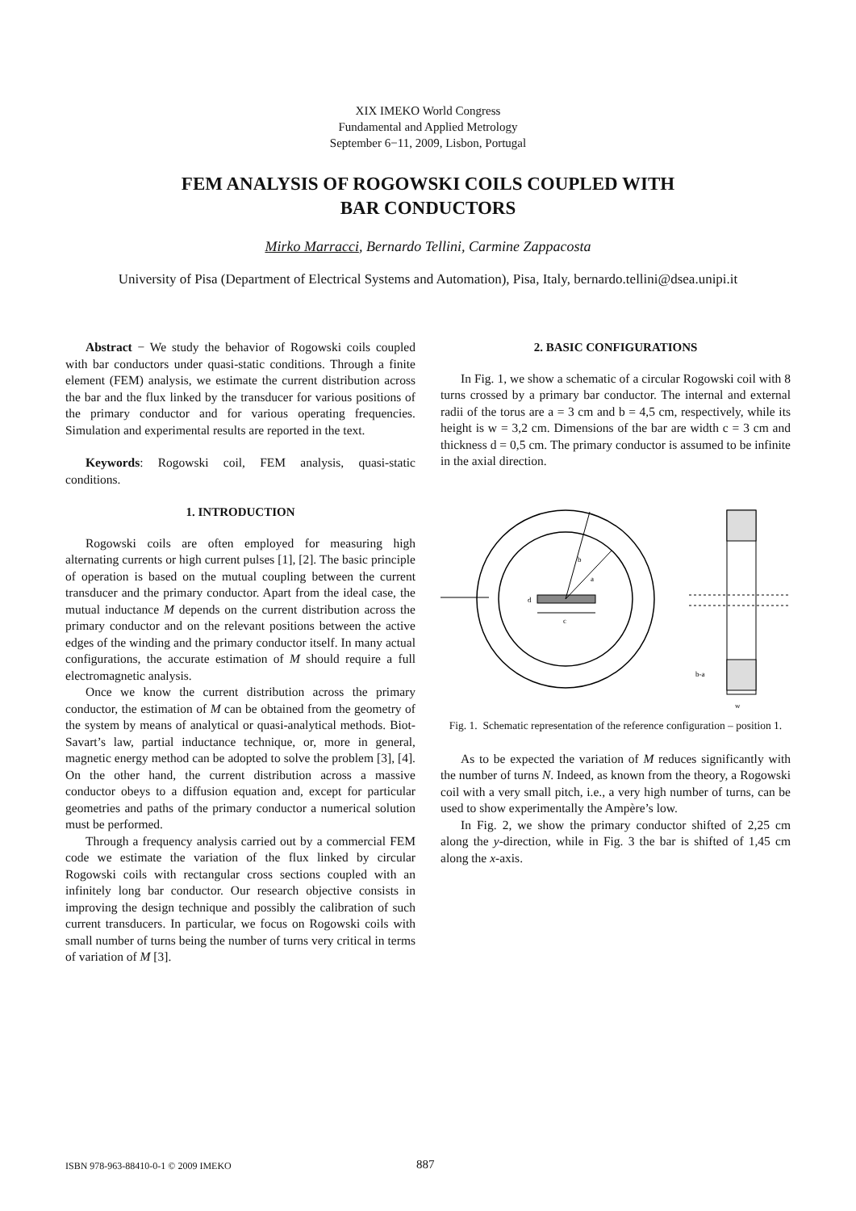XIX IMEKO World Congress
Fundamental and Applied Metrology
September 6−11, 2009, Lisbon, Portugal
FEM ANALYSIS OF ROGOWSKI COILS COUPLED WITH
BAR CONDUCTORS
Mirko Marracci, Bernardo Tellini, Carmine Zappacosta
University of Pisa (Department of Electrical Systems and Automation), Pisa, Italy, bernardo.tellini@dsea.unipi.it
Abstract − We study the behavior of Rogowski coils coupled with bar conductors under quasi-static conditions. Through a finite element (FEM) analysis, we estimate the current distribution across the bar and the flux linked by the transducer for various positions of the primary conductor and for various operating frequencies. Simulation and experimental results are reported in the text.
Keywords: Rogowski coil, FEM analysis, quasi-static conditions.
1. INTRODUCTION
Rogowski coils are often employed for measuring high alternating currents or high current pulses [1], [2]. The basic principle of operation is based on the mutual coupling between the current transducer and the primary conductor. Apart from the ideal case, the mutual inductance M depends on the current distribution across the primary conductor and on the relevant positions between the active edges of the winding and the primary conductor itself. In many actual configurations, the accurate estimation of M should require a full electromagnetic analysis.
Once we know the current distribution across the primary conductor, the estimation of M can be obtained from the geometry of the system by means of analytical or quasi-analytical methods. Biot-Savart’s law, partial inductance technique, or, more in general, magnetic energy method can be adopted to solve the problem [3], [4]. On the other hand, the current distribution across a massive conductor obeys to a diffusion equation and, except for particular geometries and paths of the primary conductor a numerical solution must be performed.
Through a frequency analysis carried out by a commercial FEM code we estimate the variation of the flux linked by circular Rogowski coils with rectangular cross sections coupled with an infinitely long bar conductor. Our research objective consists in improving the design technique and possibly the calibration of such current transducers. In particular, we focus on Rogowski coils with small number of turns being the number of turns very critical in terms of variation of M [3].
2. BASIC CONFIGURATIONS
In Fig. 1, we show a schematic of a circular Rogowski coil with 8 turns crossed by a primary bar conductor. The internal and external radii of the torus are a = 3 cm and b = 4,5 cm, respectively, while its height is w = 3,2 cm. Dimensions of the bar are width c = 3 cm and thickness d = 0,5 cm. The primary conductor is assumed to be infinite in the axial direction.
b
a
d
c
b-a
w
Fig. 1. Schematic representation of the reference configuration – position 1.
As to be expected the variation of M reduces significantly with the number of turns N. Indeed, as known from the theory, a Rogowski coil with a very small pitch, i.e., a very high number of turns, can be used to show experimentally the Ampère’s low.
In Fig. 2, we show the primary conductor shifted of 2,25 cm along the y-direction, while in Fig. 3 the bar is shifted of 1,45 cm along the x-axis.
ISBN 978-963-88410-0-1 © 2009 IMEKO 887